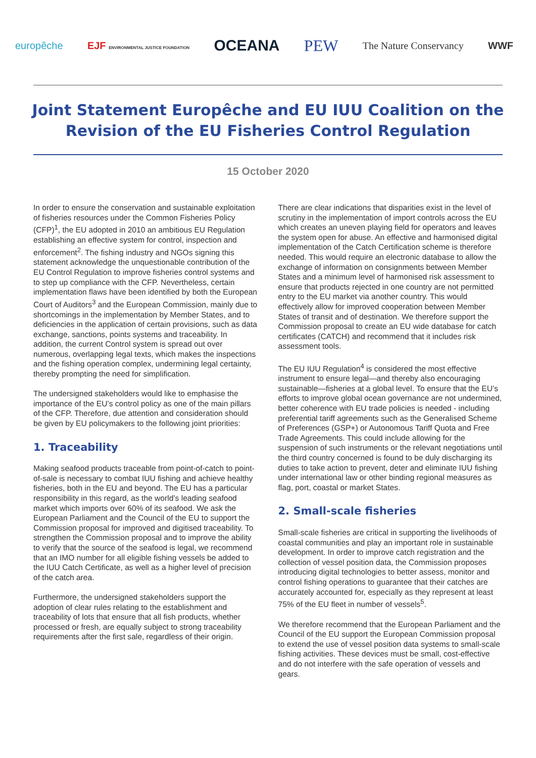europêche EJF ENVIRONMENTAL JUSTICE FOUNDATION OCEANA PEW The Nature Conservancy WWF
Joint Statement Europêche and EU IUU Coalition on the Revision of the EU Fisheries Control Regulation
15 October 2020
In order to ensure the conservation and sustainable exploitation of fisheries resources under the Common Fisheries Policy (CFP)<sup>1</sup>, the EU adopted in 2010 an ambitious EU Regulation establishing an effective system for control, inspection and enforcement<sup>2</sup>. The fishing industry and NGOs signing this statement acknowledge the unquestionable contribution of the EU Control Regulation to improve fisheries control systems and to step up compliance with the CFP. Nevertheless, certain implementation flaws have been identified by both the European Court of Auditors<sup>3</sup> and the European Commission, mainly due to shortcomings in the implementation by Member States, and to deficiencies in the application of certain provisions, such as data exchange, sanctions, points systems and traceability. In addition, the current Control system is spread out over numerous, overlapping legal texts, which makes the inspections and the fishing operation complex, undermining legal certainty, thereby prompting the need for simplification.
The undersigned stakeholders would like to emphasise the importance of the EU’s control policy as one of the main pillars of the CFP. Therefore, due attention and consideration should be given by EU policymakers to the following joint priorities:
1. Traceability
Making seafood products traceable from point-of-catch to point-of-sale is necessary to combat IUU fishing and achieve healthy fisheries, both in the EU and beyond. The EU has a particular responsibility in this regard, as the world’s leading seafood market which imports over 60% of its seafood. We ask the European Parliament and the Council of the EU to support the Commission proposal for improved and digitised traceability. To strengthen the Commission proposal and to improve the ability to verify that the source of the seafood is legal, we recommend that an IMO number for all eligible fishing vessels be added to the IUU Catch Certificate, as well as a higher level of precision of the catch area.
Furthermore, the undersigned stakeholders support the adoption of clear rules relating to the establishment and traceability of lots that ensure that all fish products, whether processed or fresh, are equally subject to strong traceability requirements after the first sale, regardless of their origin.
There are clear indications that disparities exist in the level of scrutiny in the implementation of import controls across the EU which creates an uneven playing field for operators and leaves the system open for abuse. An effective and harmonised digital implementation of the Catch Certification scheme is therefore needed. This would require an electronic database to allow the exchange of information on consignments between Member States and a minimum level of harmonised risk assessment to ensure that products rejected in one country are not permitted entry to the EU market via another country. This would effectively allow for improved cooperation between Member States of transit and of destination. We therefore support the Commission proposal to create an EU wide database for catch certificates (CATCH) and recommend that it includes risk assessment tools.
The EU IUU Regulation<sup>4</sup> is considered the most effective instrument to ensure legal—and thereby also encouraging sustainable—fisheries at a global level. To ensure that the EU’s efforts to improve global ocean governance are not undermined, better coherence with EU trade policies is needed - including preferential tariff agreements such as the Generalised Scheme of Preferences (GSP+) or Autonomous Tariff Quota and Free Trade Agreements. This could include allowing for the suspension of such instruments or the relevant negotiations until the third country concerned is found to be duly discharging its duties to take action to prevent, deter and eliminate IUU fishing under international law or other binding regional measures as flag, port, coastal or market States.
2. Small-scale fisheries
Small-scale fisheries are critical in supporting the livelihoods of coastal communities and play an important role in sustainable development. In order to improve catch registration and the collection of vessel position data, the Commission proposes introducing digital technologies to better assess, monitor and control fishing operations to guarantee that their catches are accurately accounted for, especially as they represent at least 75% of the EU fleet in number of vessels<sup>5</sup>.
We therefore recommend that the European Parliament and the Council of the EU support the European Commission proposal to extend the use of vessel position data systems to small-scale fishing activities. These devices must be small, cost-effective and do not interfere with the safe operation of vessels and gears.